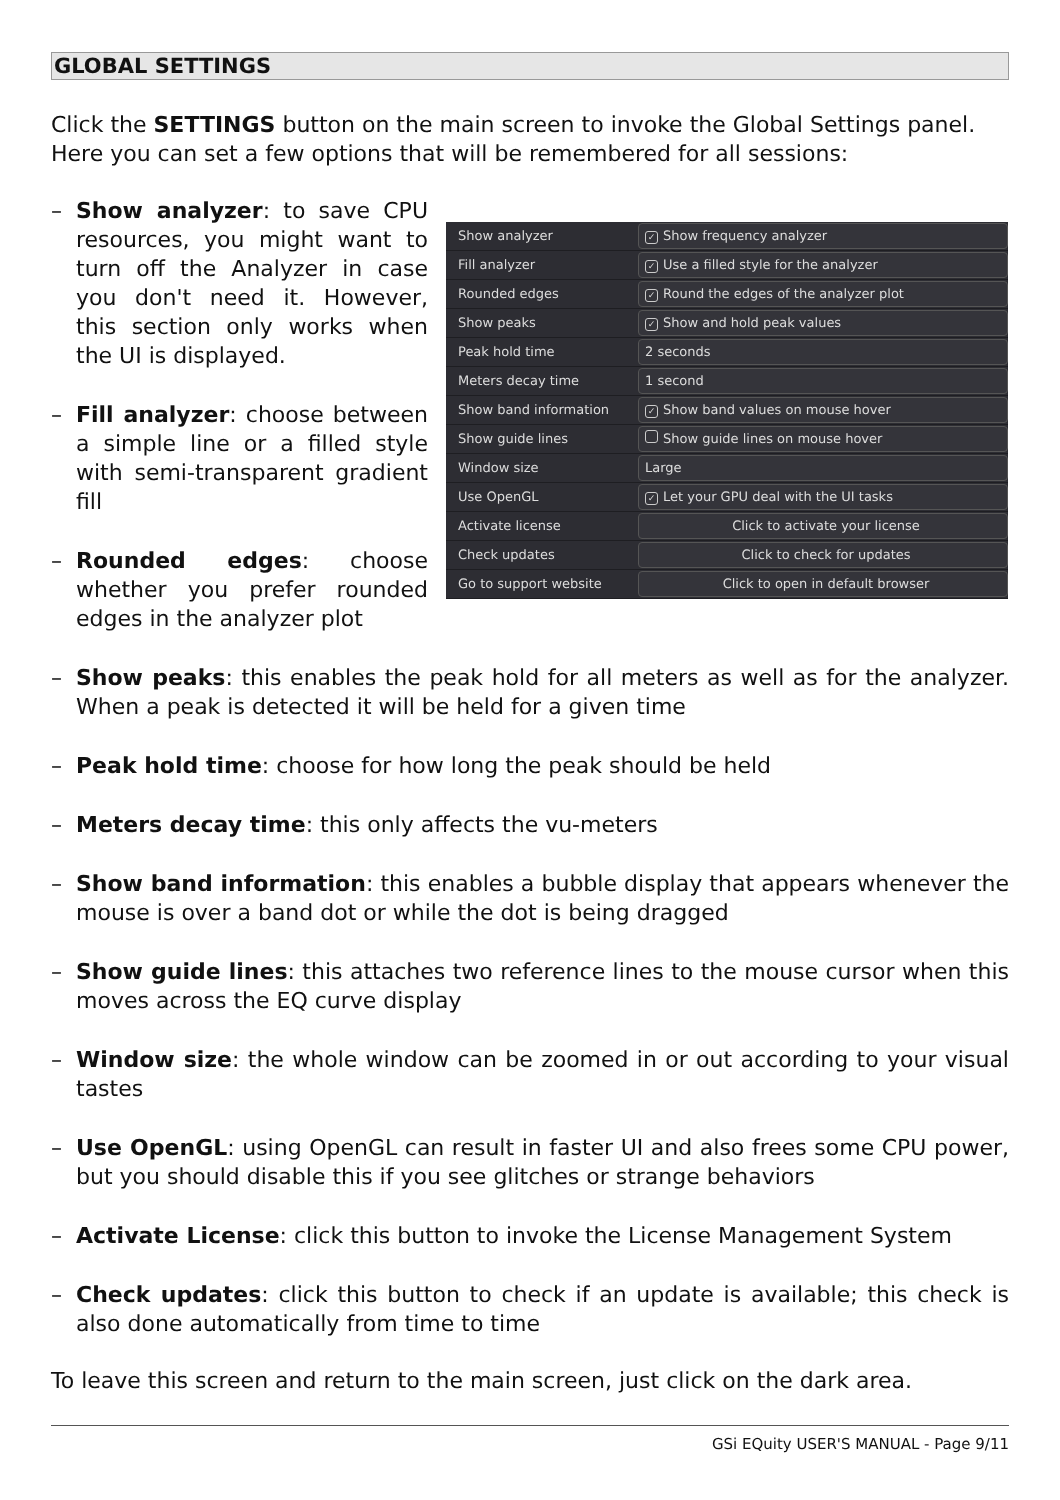GLOBAL SETTINGS
Click the SETTINGS button on the main screen to invoke the Global Settings panel. Here you can set a few options that will be remembered for all sessions:
– Show analyzer: to save CPU resources, you might want to turn off the Analyzer in case you don't need it. However, this section only works when the UI is displayed.
– Fill analyzer: choose between a simple line or a filled style with semi-transparent gradient fill
– Rounded edges: choose whether you prefer rounded edges in the analyzer plot
Show analyzer ✓ Show frequency analyzer
Fill analyzer ✓ Use a filled style for the analyzer
Rounded edges ✓ Round the edges of the analyzer plot
Show peaks ✓ Show and hold peak values
Peak hold time 2 seconds
Meters decay time 1 second
Show band information ✓ Show band values on mouse hover
Show guide lines Show guide lines on mouse hover
Window size Large
Use OpenGL ✓ Let your GPU deal with the UI tasks
Activate license Click to activate your license
Check updates Click to check for updates
Go to support website Click to open in default browser
– Show peaks: this enables the peak hold for all meters as well as for the analyzer. When a peak is detected it will be held for a given time
– Peak hold time: choose for how long the peak should be held
– Meters decay time: this only affects the vu-meters
– Show band information: this enables a bubble display that appears whenever the mouse is over a band dot or while the dot is being dragged
– Show guide lines: this attaches two reference lines to the mouse cursor when this moves across the EQ curve display
– Window size: the whole window can be zoomed in or out according to your visual tastes
– Use OpenGL: using OpenGL can result in faster UI and also frees some CPU power, but you should disable this if you see glitches or strange behaviors
– Activate License: click this button to invoke the License Management System
– Check updates: click this button to check if an update is available; this check is also done automatically from time to time
To leave this screen and return to the main screen, just click on the dark area.
GSi EQuity USER'S MANUAL - Page 9/11